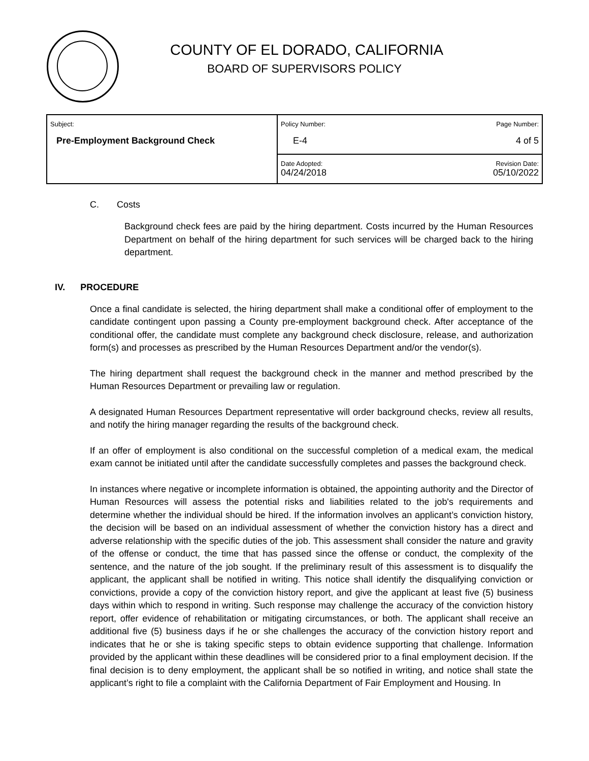COUNTY OF EL DORADO, CALIFORNIA
BOARD OF SUPERVISORS POLICY
| Subject: Pre-Employment Background Check | Policy Number: E-4 | Page Number: 4 of 5 |
| | Date Adopted: 04/24/2018 | Revision Date: 05/10/2022 |
C. Costs
Background check fees are paid by the hiring department. Costs incurred by the Human Resources Department on behalf of the hiring department for such services will be charged back to the hiring department.
IV. PROCEDURE
Once a final candidate is selected, the hiring department shall make a conditional offer of employment to the candidate contingent upon passing a County pre-employment background check. After acceptance of the conditional offer, the candidate must complete any background check disclosure, release, and authorization form(s) and processes as prescribed by the Human Resources Department and/or the vendor(s).
The hiring department shall request the background check in the manner and method prescribed by the Human Resources Department or prevailing law or regulation.
A designated Human Resources Department representative will order background checks, review all results, and notify the hiring manager regarding the results of the background check.
If an offer of employment is also conditional on the successful completion of a medical exam, the medical exam cannot be initiated until after the candidate successfully completes and passes the background check.
In instances where negative or incomplete information is obtained, the appointing authority and the Director of Human Resources will assess the potential risks and liabilities related to the job's requirements and determine whether the individual should be hired. If the information involves an applicant’s conviction history, the decision will be based on an individual assessment of whether the conviction history has a direct and adverse relationship with the specific duties of the job. This assessment shall consider the nature and gravity of the offense or conduct, the time that has passed since the offense or conduct, the complexity of the sentence, and the nature of the job sought. If the preliminary result of this assessment is to disqualify the applicant, the applicant shall be notified in writing. This notice shall identify the disqualifying conviction or convictions, provide a copy of the conviction history report, and give the applicant at least five (5) business days within which to respond in writing. Such response may challenge the accuracy of the conviction history report, offer evidence of rehabilitation or mitigating circumstances, or both. The applicant shall receive an additional five (5) business days if he or she challenges the accuracy of the conviction history report and indicates that he or she is taking specific steps to obtain evidence supporting that challenge. Information provided by the applicant within these deadlines will be considered prior to a final employment decision. If the final decision is to deny employment, the applicant shall be so notified in writing, and notice shall state the applicant’s right to file a complaint with the California Department of Fair Employment and Housing. In